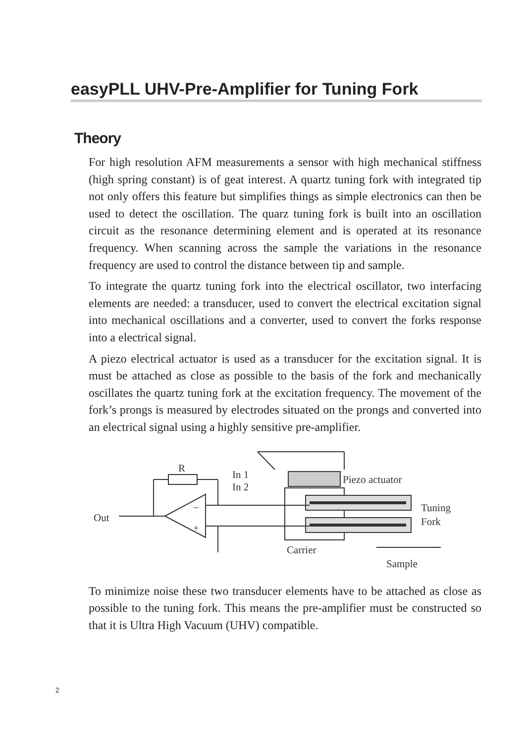easyPLL UHV-Pre-Amplifier for Tuning Fork
Theory
For high resolution AFM measurements a sensor with high mechanical stiffness (high spring constant) is of geat interest. A quartz tuning fork with integrated tip not only offers this feature but simplifies things as simple electronics can then be used to detect the oscillation. The quarz tuning fork is built into an oscillation circuit as the resonance determining element and is operated at its resonance frequency. When scanning across the sample the variations in the resonance frequency are used to control the distance between tip and sample.
To integrate the quartz tuning fork into the electrical oscillator, two interfacing elements are needed: a transducer, used to convert the electrical excitation signal into mechanical oscillations and a converter, used to convert the forks response into a electrical signal.
A piezo electrical actuator is used as a transducer for the excitation signal. It is must be attached as close as possible to the basis of the fork and mechanically oscillates the quartz tuning fork at the excitation frequency. The movement of the fork’s prongs is measured by electrodes situated on the prongs and converted into an electrical signal using a highly sensitive pre-amplifier.
R
In 1
In 2
Piezo actuator
Tuning
Fork
Out
Carrier
Sample
−
+
To minimize noise these two transducer elements have to be attached as close as possible to the tuning fork. This means the pre-amplifier must be constructed so that it is Ultra High Vacuum (UHV) compatible.
2